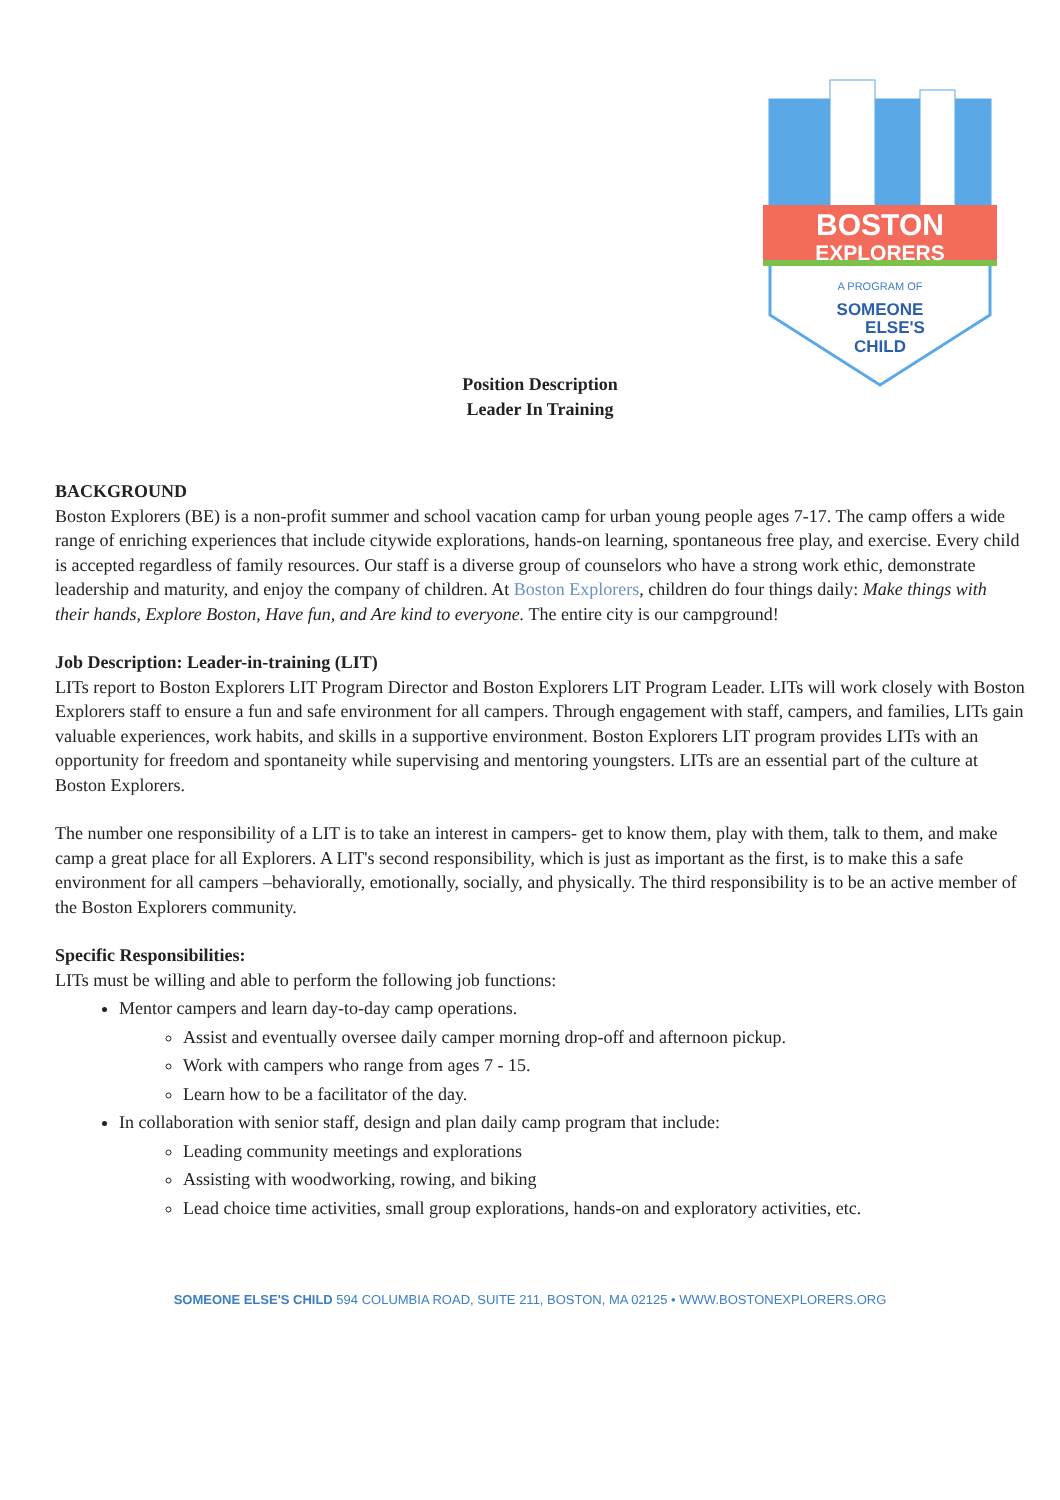BOSTON
EXPLORERS
A PROGRAM OF
SOMEONE
ELSE'S
CHILD
Position Description
Leader In Training
BACKGROUND
Boston Explorers (BE) is a non-profit summer and school vacation camp for urban young people ages 7-17. The camp offers a wide range of enriching experiences that include citywide explorations, hands-on learning, spontaneous free play, and exercise. Every child is accepted regardless of family resources. Our staff is a diverse group of counselors who have a strong work ethic, demonstrate leadership and maturity, and enjoy the company of children. At Boston Explorers, children do four things daily: Make things with their hands, Explore Boston, Have fun, and Are kind to everyone. The entire city is our campground!
Job Description: Leader-in-training (LIT)
LITs report to Boston Explorers LIT Program Director and Boston Explorers LIT Program Leader. LITs will work closely with Boston Explorers staff to ensure a fun and safe environment for all campers. Through engagement with staff, campers, and families, LITs gain valuable experiences, work habits, and skills in a supportive environment. Boston Explorers LIT program provides LITs with an opportunity for freedom and spontaneity while supervising and mentoring youngsters. LITs are an essential part of the culture at Boston Explorers.
The number one responsibility of a LIT is to take an interest in campers- get to know them, play with them, talk to them, and make camp a great place for all Explorers. A LIT's second responsibility, which is just as important as the first, is to make this a safe environment for all campers –behaviorally, emotionally, socially, and physically. The third responsibility is to be an active member of the Boston Explorers community.
Specific Responsibilities:
LITs must be willing and able to perform the following job functions:
Mentor campers and learn day-to-day camp operations.
Assist and eventually oversee daily camper morning drop-off and afternoon pickup.
Work with campers who range from ages 7 - 15.
Learn how to be a facilitator of the day.
In collaboration with senior staff, design and plan daily camp program that include:
Leading community meetings and explorations
Assisting with woodworking, rowing, and biking
Lead choice time activities, small group explorations, hands-on and exploratory activities, etc.
SOMEONE ELSE'S CHILD 594 COLUMBIA ROAD, SUITE 211, BOSTON, MA 02125 • WWW.BOSTONEXPLORERS.ORG